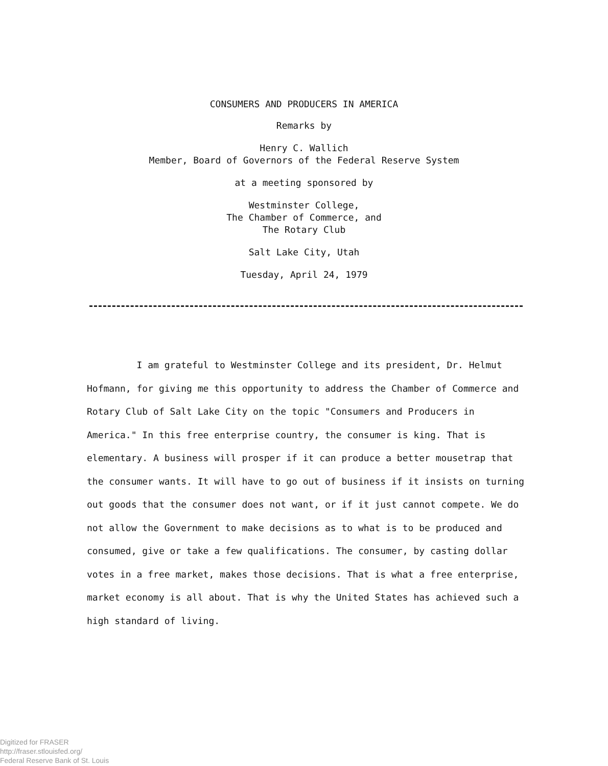CONSUMERS AND PRODUCERS IN AMERICA
Remarks by
Henry C. Wallich
Member, Board of Governors of the Federal Reserve System
at a meeting sponsored by
Westminster College,
The Chamber of Commerce, and
The Rotary Club
Salt Lake City, Utah
Tuesday, April 24, 1979
I am grateful to Westminster College and its president, Dr. Helmut Hofmann, for giving me this opportunity to address the Chamber of Commerce and Rotary Club of Salt Lake City on the topic "Consumers and Producers in America." In this free enterprise country, the consumer is king. That is elementary. A business will prosper if it can produce a better mousetrap that the consumer wants. It will have to go out of business if it insists on turning out goods that the consumer does not want, or if it just cannot compete. We do not allow the Government to make decisions as to what is to be produced and consumed, give or take a few qualifications. The consumer, by casting dollar votes in a free market, makes those decisions. That is what a free enterprise, market economy is all about. That is why the United States has achieved such a high standard of living.
Digitized for FRASER
http://fraser.stlouisfed.org/
Federal Reserve Bank of St. Louis